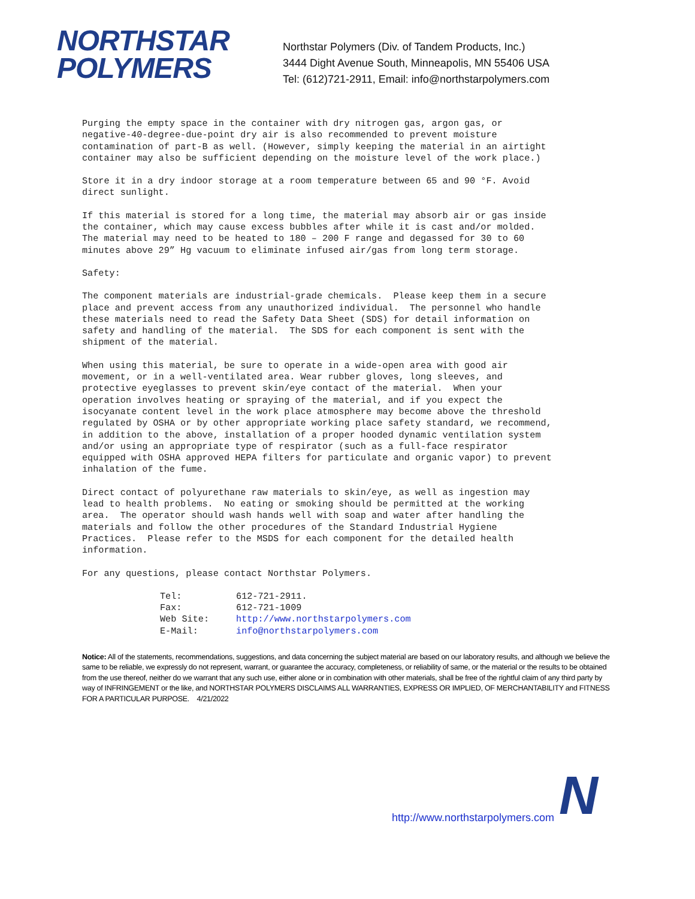NORTHSTAR
POLYMERS
Northstar Polymers (Div. of Tandem Products, Inc.)
3444 Dight Avenue South, Minneapolis, MN 55406 USA
Tel: (612)721-2911, Email: info@northstarpolymers.com
Purging the empty space in the container with dry nitrogen gas, argon gas, or negative-40-degree-due-point dry air is also recommended to prevent moisture contamination of part-B as well. (However, simply keeping the material in an airtight container may also be sufficient depending on the moisture level of the work place.)
Store it in a dry indoor storage at a room temperature between 65 and 90 °F. Avoid direct sunlight.
If this material is stored for a long time, the material may absorb air or gas inside the container, which may cause excess bubbles after while it is cast and/or molded. The material may need to be heated to 180 – 200 F range and degassed for 30 to 60 minutes above 29” Hg vacuum to eliminate infused air/gas from long term storage.
Safety:
The component materials are industrial-grade chemicals. Please keep them in a secure place and prevent access from any unauthorized individual. The personnel who handle these materials need to read the Safety Data Sheet (SDS) for detail information on safety and handling of the material. The SDS for each component is sent with the shipment of the material.
When using this material, be sure to operate in a wide-open area with good air movement, or in a well-ventilated area. Wear rubber gloves, long sleeves, and protective eyeglasses to prevent skin/eye contact of the material. When your operation involves heating or spraying of the material, and if you expect the isocyanate content level in the work place atmosphere may become above the threshold regulated by OSHA or by other appropriate working place safety standard, we recommend, in addition to the above, installation of a proper hooded dynamic ventilation system and/or using an appropriate type of respirator (such as a full-face respirator equipped with OSHA approved HEPA filters for particulate and organic vapor) to prevent inhalation of the fume.
Direct contact of polyurethane raw materials to skin/eye, as well as ingestion may lead to health problems. No eating or smoking should be permitted at the working area. The operator should wash hands well with soap and water after handling the materials and follow the other procedures of the Standard Industrial Hygiene Practices. Please refer to the MSDS for each component for the detailed health information.
For any questions, please contact Northstar Polymers.
| Tel: | 612-721-2911. |
| Fax: | 612-721-1009 |
| Web Site: | http://www.northstarpolymers.com |
| E-Mail: | info@northstarpolymers.com |
Notice: All of the statements, recommendations, suggestions, and data concerning the subject material are based on our laboratory results, and although we believe the same to be reliable, we expressly do not represent, warrant, or guarantee the accuracy, completeness, or reliability of same, or the material or the results to be obtained from the use thereof, neither do we warrant that any such use, either alone or in combination with other materials, shall be free of the rightful claim of any third party by way of INFRINGEMENT or the like, and NORTHSTAR POLYMERS DISCLAIMS ALL WARRANTIES, EXPRESS OR IMPLIED, OF MERCHANTABILITY and FITNESS FOR A PARTICULAR PURPOSE. 4/21/2022
http://www.northstarpolymers.com
N